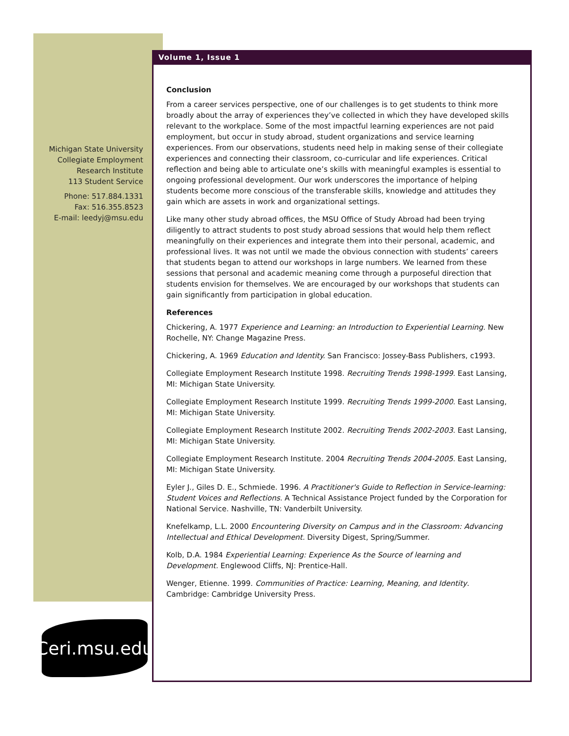Michigan State University
Collegiate Employment
Research Institute
113 Student Service
Phone: 517.884.1331
Fax: 516.355.8523
E-mail: leedyj@msu.edu
Volume 1, Issue 1
Conclusion
From a career services perspective, one of our challenges is to get students to think more broadly about the array of experiences they’ve collected in which they have developed skills relevant to the workplace. Some of the most impactful learning experiences are not paid employment, but occur in study abroad, student organizations and service learning experiences. From our observations, students need help in making sense of their collegiate experiences and connecting their classroom, co-curricular and life experiences. Critical reflection and being able to articulate one’s skills with meaningful examples is essential to ongoing professional development. Our work underscores the importance of helping students become more conscious of the transferable skills, knowledge and attitudes they gain which are assets in work and organizational settings.
Like many other study abroad offices, the MSU Office of Study Abroad had been trying diligently to attract students to post study abroad sessions that would help them reflect meaningfully on their experiences and integrate them into their personal, academic, and professional lives. It was not until we made the obvious connection with students’ careers that students began to attend our workshops in large numbers. We learned from these sessions that personal and academic meaning come through a purposeful direction that students envision for themselves. We are encouraged by our workshops that students can gain significantly from participation in global education.
References
Chickering, A. 1977 Experience and Learning: an Introduction to Experiential Learning. New Rochelle, NY: Change Magazine Press.
Chickering, A. 1969 Education and Identity. San Francisco: Jossey-Bass Publishers, c1993.
Collegiate Employment Research Institute 1998. Recruiting Trends 1998-1999. East Lansing, MI: Michigan State University.
Collegiate Employment Research Institute 1999. Recruiting Trends 1999-2000. East Lansing, MI: Michigan State University.
Collegiate Employment Research Institute 2002. Recruiting Trends 2002-2003. East Lansing, MI: Michigan State University.
Collegiate Employment Research Institute. 2004 Recruiting Trends 2004-2005. East Lansing, MI: Michigan State University.
Eyler J., Giles D. E., Schmiede. 1996. A Practitioner's Guide to Reflection in Service-learning: Student Voices and Reflections. A Technical Assistance Project funded by the Corporation for National Service. Nashville, TN: Vanderbilt University.
Knefelkamp, L.L. 2000 Encountering Diversity on Campus and in the Classroom: Advancing Intellectual and Ethical Development. Diversity Digest, Spring/Summer.
Kolb, D.A. 1984 Experiential Learning: Experience As the Source of learning and Development. Englewood Cliffs, NJ: Prentice-Hall.
Wenger, Etienne. 1999. Communities of Practice: Learning, Meaning, and Identity. Cambridge: Cambridge University Press.
Ceri.msu.edu